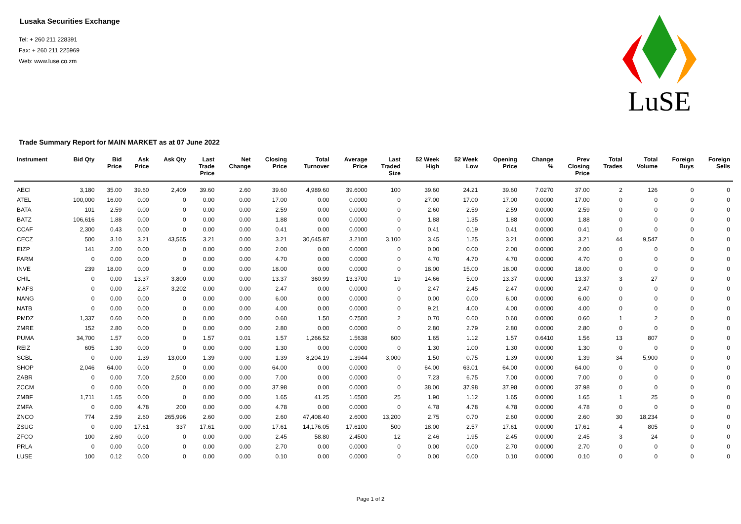Lusaka Securities Exchange
Tel: + 260 211 228391
Fax: + 260 211 225969
Web: www.luse.co.zm
LuSE
Trade Summary Report for MAIN MARKET as at 07 June 2022
| Instrument | Bid Qty | Bid Price | Ask Price | Ask Qty | Last Trade Price | Net Change | Closing Price | Total Turnover | Average Price | Last Traded Size | 52 Week High | 52 Week Low | Opening Price | Change % | Prev Closing Price | Total Trades | Total Volume | Foreign Buys | Foreign Sells |
| --- | --- | --- | --- | --- | --- | --- | --- | --- | --- | --- | --- | --- | --- | --- | --- | --- | --- | --- | --- |
| AECI | 3,180 | 35.00 | 39.60 | 2,409 | 39.60 | 2.60 | 39.60 | 4,989.60 | 39.6000 | 100 | 39.60 | 24.21 | 39.60 | 7.0270 | 37.00 | 2 | 126 | 0 | 0 |
| ATEL | 100,000 | 16.00 | 0.00 | 0 | 0.00 | 0.00 | 17.00 | 0.00 | 0.0000 | 0 | 27.00 | 17.00 | 17.00 | 0.0000 | 17.00 | 0 | 0 | 0 | 0 |
| BATA | 101 | 2.59 | 0.00 | 0 | 0.00 | 0.00 | 2.59 | 0.00 | 0.0000 | 0 | 2.60 | 2.59 | 2.59 | 0.0000 | 2.59 | 0 | 0 | 0 | 0 |
| BATZ | 106,616 | 1.88 | 0.00 | 0 | 0.00 | 0.00 | 1.88 | 0.00 | 0.0000 | 0 | 1.88 | 1.35 | 1.88 | 0.0000 | 1.88 | 0 | 0 | 0 | 0 |
| CCAF | 2,300 | 0.43 | 0.00 | 0 | 0.00 | 0.00 | 0.41 | 0.00 | 0.0000 | 0 | 0.41 | 0.19 | 0.41 | 0.0000 | 0.41 | 0 | 0 | 0 | 0 |
| CECZ | 500 | 3.10 | 3.21 | 43,565 | 3.21 | 0.00 | 3.21 | 30,645.87 | 3.2100 | 3,100 | 3.45 | 1.25 | 3.21 | 0.0000 | 3.21 | 44 | 9,547 | 0 | 0 |
| EIZP | 141 | 2.00 | 0.00 | 0 | 0.00 | 0.00 | 2.00 | 0.00 | 0.0000 | 0 | 0.00 | 0.00 | 2.00 | 0.0000 | 2.00 | 0 | 0 | 0 | 0 |
| FARM | 0 | 0.00 | 0.00 | 0 | 0.00 | 0.00 | 4.70 | 0.00 | 0.0000 | 0 | 4.70 | 4.70 | 4.70 | 0.0000 | 4.70 | 0 | 0 | 0 | 0 |
| INVE | 239 | 18.00 | 0.00 | 0 | 0.00 | 0.00 | 18.00 | 0.00 | 0.0000 | 0 | 18.00 | 15.00 | 18.00 | 0.0000 | 18.00 | 0 | 0 | 0 | 0 |
| CHIL | 0 | 0.00 | 13.37 | 3,800 | 0.00 | 0.00 | 13.37 | 360.99 | 13.3700 | 19 | 14.66 | 5.00 | 13.37 | 0.0000 | 13.37 | 3 | 27 | 0 | 0 |
| MAFS | 0 | 0.00 | 2.87 | 3,202 | 0.00 | 0.00 | 2.47 | 0.00 | 0.0000 | 0 | 2.47 | 2.45 | 2.47 | 0.0000 | 2.47 | 0 | 0 | 0 | 0 |
| NANG | 0 | 0.00 | 0.00 | 0 | 0.00 | 0.00 | 6.00 | 0.00 | 0.0000 | 0 | 0.00 | 0.00 | 6.00 | 0.0000 | 6.00 | 0 | 0 | 0 | 0 |
| NATB | 0 | 0.00 | 0.00 | 0 | 0.00 | 0.00 | 4.00 | 0.00 | 0.0000 | 0 | 9.21 | 4.00 | 4.00 | 0.0000 | 4.00 | 0 | 0 | 0 | 0 |
| PMDZ | 1,337 | 0.60 | 0.00 | 0 | 0.00 | 0.00 | 0.60 | 1.50 | 0.7500 | 2 | 0.70 | 0.60 | 0.60 | 0.0000 | 0.60 | 1 | 2 | 0 | 0 |
| ZMRE | 152 | 2.80 | 0.00 | 0 | 0.00 | 0.00 | 2.80 | 0.00 | 0.0000 | 0 | 2.80 | 2.79 | 2.80 | 0.0000 | 2.80 | 0 | 0 | 0 | 0 |
| PUMA | 34,700 | 1.57 | 0.00 | 0 | 1.57 | 0.01 | 1.57 | 1,266.52 | 1.5638 | 600 | 1.65 | 1.12 | 1.57 | 0.6410 | 1.56 | 13 | 807 | 0 | 0 |
| REIZ | 605 | 1.30 | 0.00 | 0 | 0.00 | 0.00 | 1.30 | 0.00 | 0.0000 | 0 | 1.30 | 1.00 | 1.30 | 0.0000 | 1.30 | 0 | 0 | 0 | 0 |
| SCBL | 0 | 0.00 | 1.39 | 13,000 | 1.39 | 0.00 | 1.39 | 8,204.19 | 1.3944 | 3,000 | 1.50 | 0.75 | 1.39 | 0.0000 | 1.39 | 34 | 5,900 | 0 | 0 |
| SHOP | 2,046 | 64.00 | 0.00 | 0 | 0.00 | 0.00 | 64.00 | 0.00 | 0.0000 | 0 | 64.00 | 63.01 | 64.00 | 0.0000 | 64.00 | 0 | 0 | 0 | 0 |
| ZABR | 0 | 0.00 | 7.00 | 2,500 | 0.00 | 0.00 | 7.00 | 0.00 | 0.0000 | 0 | 7.23 | 6.75 | 7.00 | 0.0000 | 7.00 | 0 | 0 | 0 | 0 |
| ZCCM | 0 | 0.00 | 0.00 | 0 | 0.00 | 0.00 | 37.98 | 0.00 | 0.0000 | 0 | 38.00 | 37.98 | 37.98 | 0.0000 | 37.98 | 0 | 0 | 0 | 0 |
| ZMBF | 1,711 | 1.65 | 0.00 | 0 | 0.00 | 0.00 | 1.65 | 41.25 | 1.6500 | 25 | 1.90 | 1.12 | 1.65 | 0.0000 | 1.65 | 1 | 25 | 0 | 0 |
| ZMFA | 0 | 0.00 | 4.78 | 200 | 0.00 | 0.00 | 4.78 | 0.00 | 0.0000 | 0 | 4.78 | 4.78 | 4.78 | 0.0000 | 4.78 | 0 | 0 | 0 | 0 |
| ZNCO | 774 | 2.59 | 2.60 | 265,996 | 2.60 | 0.00 | 2.60 | 47,408.40 | 2.6000 | 13,200 | 2.75 | 0.70 | 2.60 | 0.0000 | 2.60 | 30 | 18,234 | 0 | 0 |
| ZSUG | 0 | 0.00 | 17.61 | 337 | 17.61 | 0.00 | 17.61 | 14,176.05 | 17.6100 | 500 | 18.00 | 2.57 | 17.61 | 0.0000 | 17.61 | 4 | 805 | 0 | 0 |
| ZFCO | 100 | 2.60 | 0.00 | 0 | 0.00 | 0.00 | 2.45 | 58.80 | 2.4500 | 12 | 2.46 | 1.95 | 2.45 | 0.0000 | 2.45 | 3 | 24 | 0 | 0 |
| PRLA | 0 | 0.00 | 0.00 | 0 | 0.00 | 0.00 | 2.70 | 0.00 | 0.0000 | 0 | 0.00 | 0.00 | 2.70 | 0.0000 | 2.70 | 0 | 0 | 0 | 0 |
| LUSE | 100 | 0.12 | 0.00 | 0 | 0.00 | 0.00 | 0.10 | 0.00 | 0.0000 | 0 | 0.00 | 0.00 | 0.10 | 0.0000 | 0.10 | 0 | 0 | 0 | 0 |
Page 1 of 2